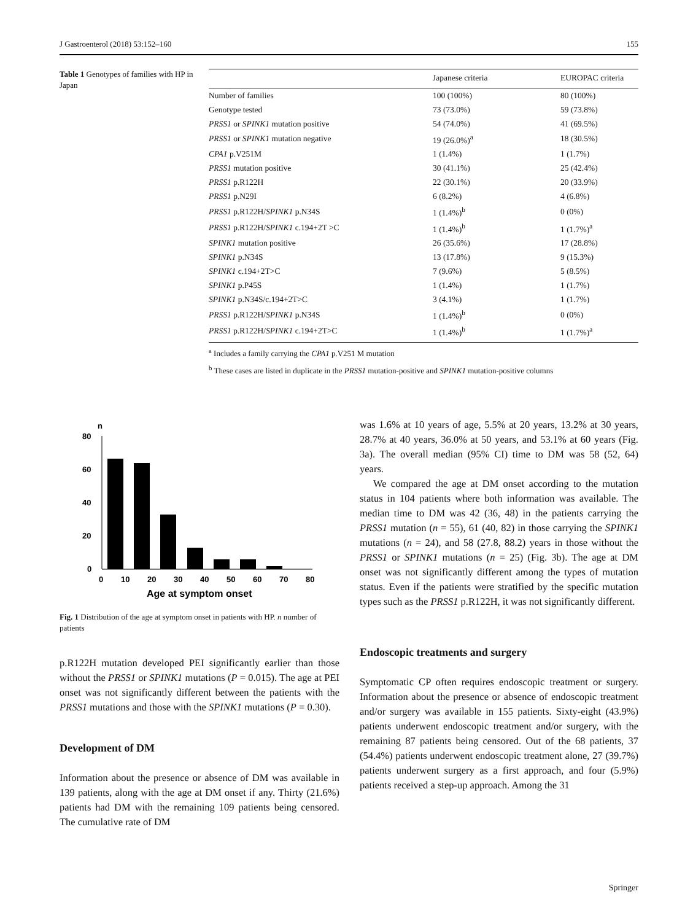J Gastroenterol (2018) 53:152–160 155
Table 1 Genotypes of families with HP in Japan
| | Japanese criteria | EUROPAC criteria |
| --- | --- | --- |
| Number of families | 100 (100%) | 80 (100%) |
| Genotype tested | 73 (73.0%) | 59 (73.8%) |
| PRSS1 or SPINK1 mutation positive | 54 (74.0%) | 41 (69.5%) |
| PRSS1 or SPINK1 mutation negative | 19 (26.0%)<sup>a</sup> | 18 (30.5%) |
| CPA1 p.V251M | 1 (1.4%) | 1 (1.7%) |
| PRSS1 mutation positive | 30 (41.1%) | 25 (42.4%) |
| PRSS1 p.R122H | 22 (30.1%) | 20 (33.9%) |
| PRSS1 p.N29I | 6 (8.2%) | 4 (6.8%) |
| PRSS1 p.R122H/ SPINK1 p.N34S | 1 (1.4%)<sup>b</sup> | 0 (0%) |
| PRSS1 p.R122H/ SPINK1 c.194+2T >C | 1 (1.4%)<sup>b</sup> | 1 (1.7%)<sup>a</sup> |
| SPINK1 mutation positive | 26 (35.6%) | 17 (28.8%) |
| SPINK1 p.N34S | 13 (17.8%) | 9 (15.3%) |
| SPINK1 c.194+2T>C | 7 (9.6%) | 5 (8.5%) |
| SPINK1 p.P45S | 1 (1.4%) | 1 (1.7%) |
| SPINK1 p.N34S/c.194+2T>C | 3 (4.1%) | 1 (1.7%) |
| PRSS1 p.R122H/ SPINK1 p.N34S | 1 (1.4%)<sup>b</sup> | 0 (0%) |
| PRSS1 p.R122H/ SPINK1 c.194+2T>C | 1 (1.4%)<sup>b</sup> | 1 (1.7%)<sup>a</sup> |
<sup>a</sup> Includes a family carrying the CPA1 p.V251 M mutation
<sup>b</sup> These cases are listed in duplicate in the PRSS1 mutation-positive and SPINK1 mutation-positive columns
n
80
60
40
20
0
0
10
20
30
40
50
60
70
80
Age at symptom onset
Fig. 1 Distribution of the age at symptom onset in patients with HP. n number of patients
p.R122H mutation developed PEI significantly earlier than those without the PRSS1 or SPINK1 mutations (P = 0.015). The age at PEI onset was not significantly different between the patients with the PRSS1 mutations and those with the SPINK1 mutations (P = 0.30).
Development of DM
Information about the presence or absence of DM was available in 139 patients, along with the age at DM onset if any. Thirty (21.6%) patients had DM with the remaining 109 patients being censored. The cumulative rate of DM
was 1.6% at 10 years of age, 5.5% at 20 years, 13.2% at 30 years, 28.7% at 40 years, 36.0% at 50 years, and 53.1% at 60 years (Fig. 3a). The overall median (95% CI) time to DM was 58 (52, 64) years.
We compared the age at DM onset according to the mutation status in 104 patients where both information was available. The median time to DM was 42 (36, 48) in the patients carrying the PRSS1 mutation (n = 55), 61 (40, 82) in those carrying the SPINK1 mutations (n = 24), and 58 (27.8, 88.2) years in those without the PRSS1 or SPINK1 mutations (n = 25) (Fig. 3b). The age at DM onset was not significantly different among the types of mutation status. Even if the patients were stratified by the specific mutation types such as the PRSS1 p.R122H, it was not significantly different.
Endoscopic treatments and surgery
Symptomatic CP often requires endoscopic treatment or surgery. Information about the presence or absence of endoscopic treatment and/or surgery was available in 155 patients. Sixty-eight (43.9%) patients underwent endoscopic treatment and/or surgery, with the remaining 87 patients being censored. Out of the 68 patients, 37 (54.4%) patients underwent endoscopic treatment alone, 27 (39.7%) patients underwent surgery as a first approach, and four (5.9%) patients received a step-up approach. Among the 31
Springer